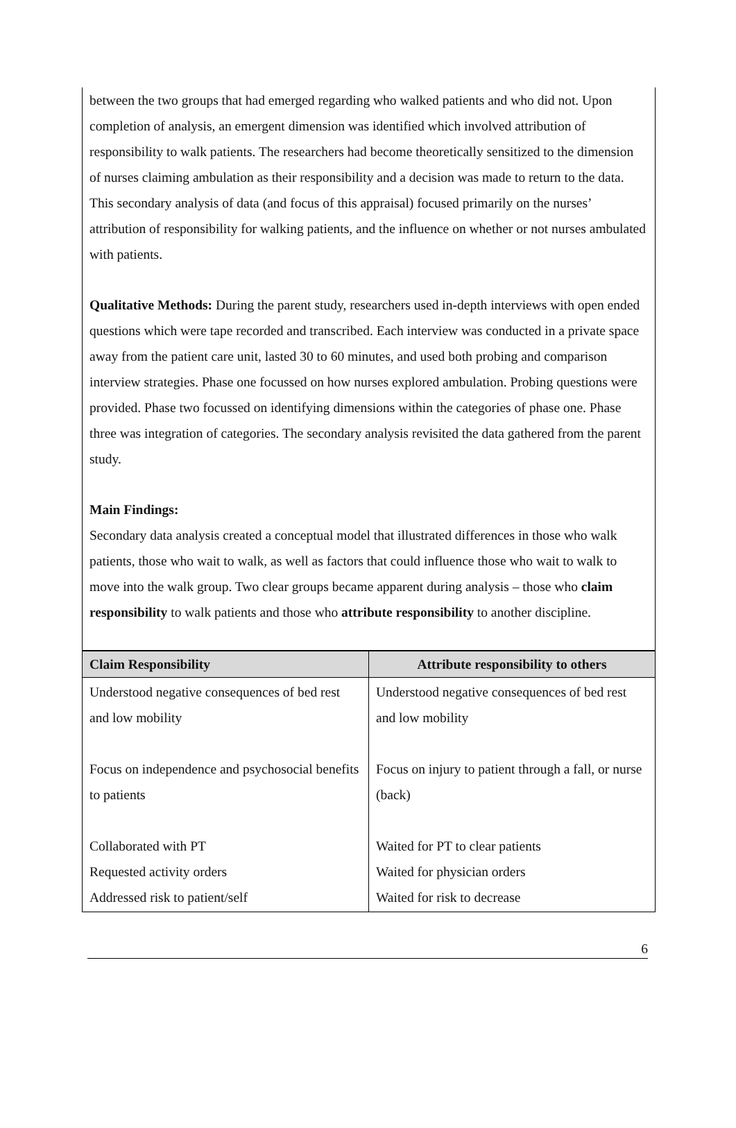between the two groups that had emerged regarding who walked patients and who did not. Upon completion of analysis, an emergent dimension was identified which involved attribution of responsibility to walk patients. The researchers had become theoretically sensitized to the dimension of nurses claiming ambulation as their responsibility and a decision was made to return to the data. This secondary analysis of data (and focus of this appraisal) focused primarily on the nurses’ attribution of responsibility for walking patients, and the influence on whether or not nurses ambulated with patients.
Qualitative Methods: During the parent study, researchers used in-depth interviews with open ended questions which were tape recorded and transcribed. Each interview was conducted in a private space away from the patient care unit, lasted 30 to 60 minutes, and used both probing and comparison interview strategies. Phase one focussed on how nurses explored ambulation. Probing questions were provided. Phase two focussed on identifying dimensions within the categories of phase one. Phase three was integration of categories. The secondary analysis revisited the data gathered from the parent study.
Main Findings:
Secondary data analysis created a conceptual model that illustrated differences in those who walk patients, those who wait to walk, as well as factors that could influence those who wait to walk to move into the walk group. Two clear groups became apparent during analysis – those who claim responsibility to walk patients and those who attribute responsibility to another discipline.
| Claim Responsibility | Attribute responsibility to others |
| --- | --- |
| Understood negative consequences of bed rest and low mobility Focus on independence and psychosocial benefits to patients Collaborated with PT Requested activity orders Addressed risk to patient/self | Understood negative consequences of bed rest and low mobility Focus on injury to patient through a fall, or nurse (back) Waited for PT to clear patients Waited for physician orders Waited for risk to decrease |
6